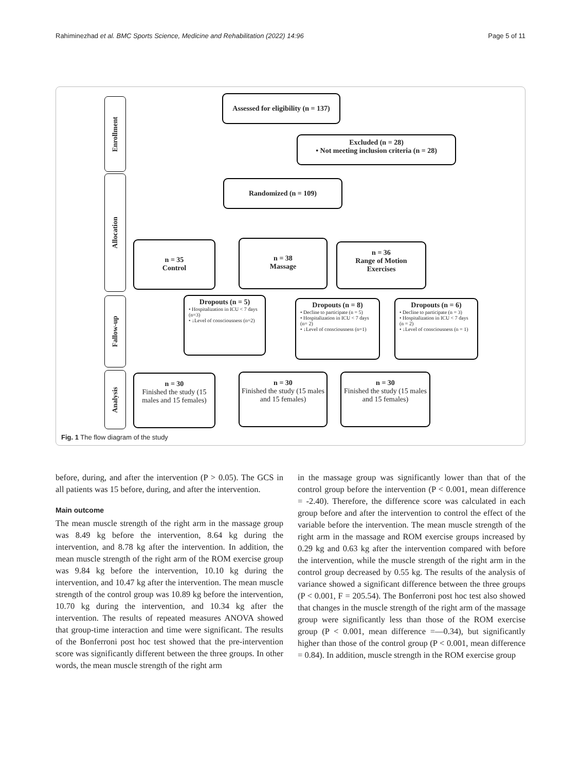Rahiminezhad et al. BMC Sports Science, Medicine and Rehabilitation (2022) 14:96 Page 5 of 11
Enrollment
Allocation
Fallow-up
Analysis
Assessed for eligibility (n = 137)
Excluded (n = 28)
• Not meeting inclusion criteria (n = 28)
Randomized (n = 109)
n = 35
Control
n = 38
Massage
n = 36
Range of Motion
Exercises
Dropouts (n = 5)
• Hospitalization in ICU < 7 days (n=3)
• ↓Level of consciousness (n=2)
Dropouts (n = 8)
• Decline to participate (n = 5)
• Hospitalization in ICU < 7 days (n= 2)
• ↓Level of consciousness (n=1)
Dropouts (n = 6)
• Decline to participate (n = 3)
• Hospitalization in ICU < 7 days (n = 2)
• ↓Level of consciousness (n = 1)
n = 30
Finished the study (15 males and 15 females)
n = 30
Finished the study (15 males and 15 females)
n = 30
Finished the study (15 males and 15 females)
Fig. 1 The flow diagram of the study
before, during, and after the intervention (P > 0.05). The GCS in all patients was 15 before, during, and after the intervention.
Main outcome
The mean muscle strength of the right arm in the massage group was 8.49 kg before the intervention, 8.64 kg during the intervention, and 8.78 kg after the intervention. In addition, the mean muscle strength of the right arm of the ROM exercise group was 9.84 kg before the intervention, 10.10 kg during the intervention, and 10.47 kg after the intervention. The mean muscle strength of the control group was 10.89 kg before the intervention, 10.70 kg during the intervention, and 10.34 kg after the intervention. The results of repeated measures ANOVA showed that group-time interaction and time were significant. The results of the Bonferroni post hoc test showed that the pre-intervention score was significantly different between the three groups. In other words, the mean muscle strength of the right arm
in the massage group was significantly lower than that of the control group before the intervention (P < 0.001, mean difference = -2.40). Therefore, the difference score was calculated in each group before and after the intervention to control the effect of the variable before the intervention. The mean muscle strength of the right arm in the massage and ROM exercise groups increased by 0.29 kg and 0.63 kg after the intervention compared with before the intervention, while the muscle strength of the right arm in the control group decreased by 0.55 kg. The results of the analysis of variance showed a significant difference between the three groups (P < 0.001, F = 205.54). The Bonferroni post hoc test also showed that changes in the muscle strength of the right arm of the massage group were significantly less than those of the ROM exercise group (P < 0.001, mean difference =—0.34), but significantly higher than those of the control group (P < 0.001, mean difference = 0.84). In addition, muscle strength in the ROM exercise group